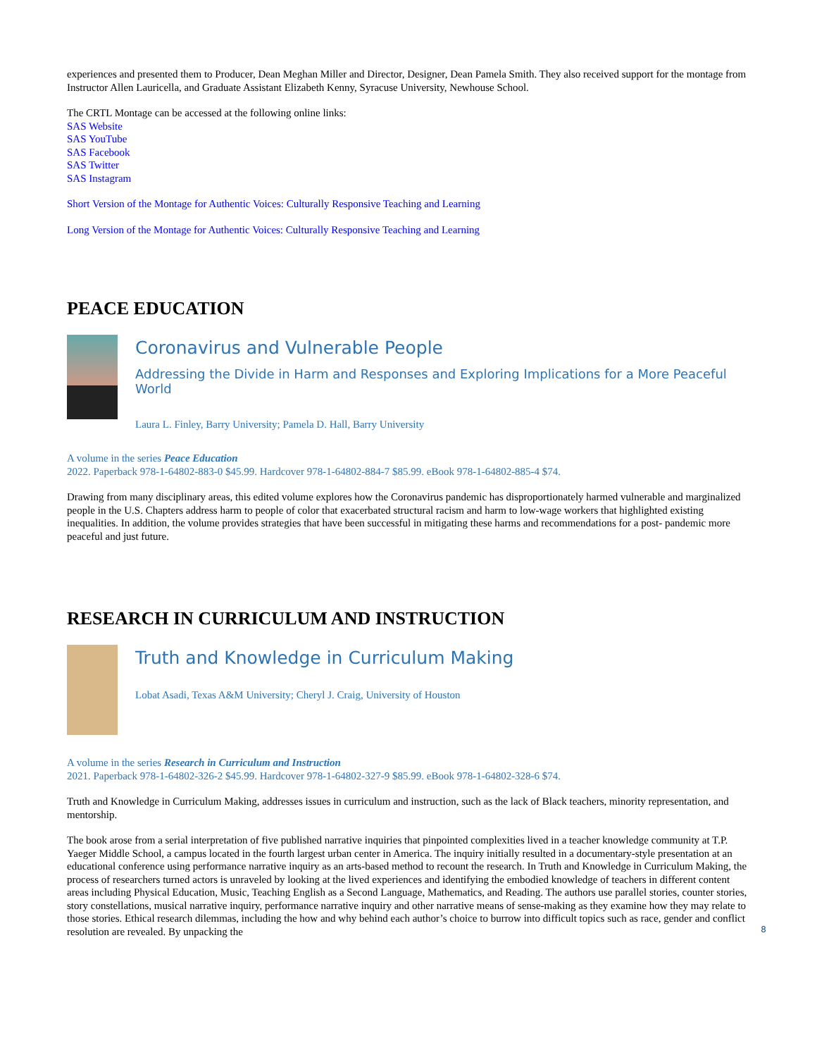experiences and presented them to Producer, Dean Meghan Miller and Director, Designer, Dean Pamela Smith. They also received support for the montage from Instructor Allen Lauricella, and Graduate Assistant Elizabeth Kenny, Syracuse University, Newhouse School.
The CRTL Montage can be accessed at the following online links:
SAS Website
SAS YouTube
SAS Facebook
SAS Twitter
SAS Instagram
Short Version of the Montage for Authentic Voices: Culturally Responsive Teaching and Learning
Long Version of the Montage for Authentic Voices: Culturally Responsive Teaching and Learning
PEACE EDUCATION
Coronavirus and Vulnerable People
Addressing the Divide in Harm and Responses and Exploring Implications for a More Peaceful World
Laura L. Finley, Barry University; Pamela D. Hall, Barry University
A volume in the series Peace Education
2022. Paperback 978-1-64802-883-0 $45.99. Hardcover 978-1-64802-884-7 $85.99. eBook 978-1-64802-885-4 $74.
Drawing from many disciplinary areas, this edited volume explores how the Coronavirus pandemic has disproportionately harmed vulnerable and marginalized people in the U.S. Chapters address harm to people of color that exacerbated structural racism and harm to low-wage workers that highlighted existing inequalities. In addition, the volume provides strategies that have been successful in mitigating these harms and recommendations for a post- pandemic more peaceful and just future.
RESEARCH IN CURRICULUM AND INSTRUCTION
Truth and Knowledge in Curriculum Making
Lobat Asadi, Texas A&M University; Cheryl J. Craig, University of Houston
A volume in the series Research in Curriculum and Instruction
2021. Paperback 978-1-64802-326-2 $45.99. Hardcover 978-1-64802-327-9 $85.99. eBook 978-1-64802-328-6 $74.
Truth and Knowledge in Curriculum Making, addresses issues in curriculum and instruction, such as the lack of Black teachers, minority representation, and mentorship.
The book arose from a serial interpretation of five published narrative inquiries that pinpointed complexities lived in a teacher knowledge community at T.P. Yaeger Middle School, a campus located in the fourth largest urban center in America. The inquiry initially resulted in a documentary-style presentation at an educational conference using performance narrative inquiry as an arts-based method to recount the research. In Truth and Knowledge in Curriculum Making, the process of researchers turned actors is unraveled by looking at the lived experiences and identifying the embodied knowledge of teachers in different content areas including Physical Education, Music, Teaching English as a Second Language, Mathematics, and Reading. The authors use parallel stories, counter stories, story constellations, musical narrative inquiry, performance narrative inquiry and other narrative means of sense-making as they examine how they may relate to those stories. Ethical research dilemmas, including the how and why behind each author’s choice to burrow into difficult topics such as race, gender and conflict resolution are revealed. By unpacking the
8